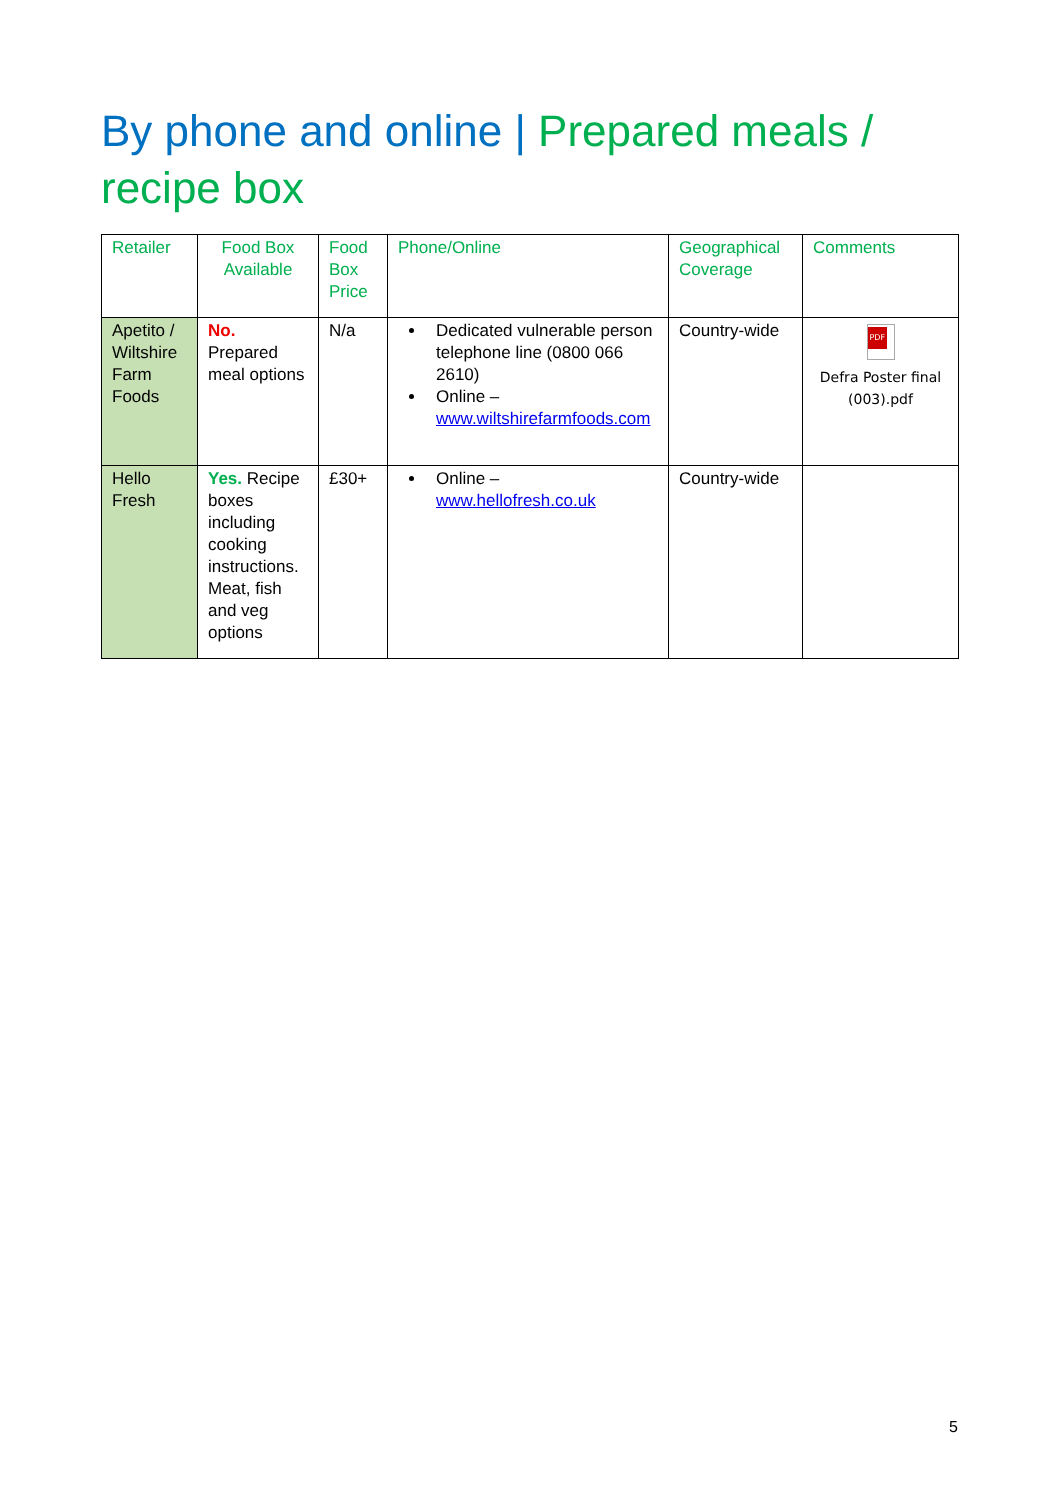By phone and online | Prepared meals / recipe box
| Retailer | Food Box Available | Food Box Price | Phone/Online | Geographical Coverage | Comments |
| --- | --- | --- | --- | --- | --- |
| Apetito / Wiltshire Farm Foods | No. Prepared meal options | N/a | Dedicated vulnerable person telephone line (0800 066 2610) Online – www.wiltshirefarmfoods.com | Country-wide | PDF Defra Poster final (003).pdf |
| Hello Fresh | Yes. Recipe boxes including cooking instructions. Meat, fish and veg options | £30+ | Online – www.hellofresh.co.uk | Country-wide | |
5